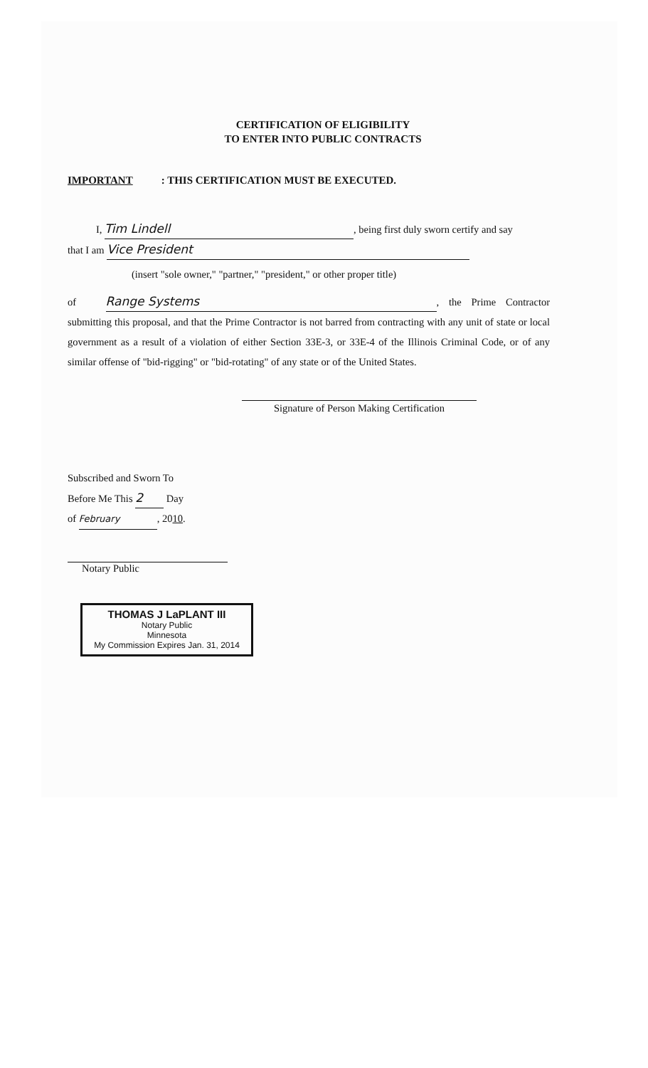CERTIFICATION OF ELIGIBILITY
TO ENTER INTO PUBLIC CONTRACTS
IMPORTANT: THIS CERTIFICATION MUST BE EXECUTED.
I, Tim Lindell, being first duly sworn certify and say
that I am Vice President
(insert "sole owner," "partner," "president," or other proper title)
of Range Systems, the Prime Contractor submitting this proposal, and that the Prime Contractor is not barred from contracting with any unit of state or local government as a result of a violation of either Section 33E-3, or 33E-4 of the Illinois Criminal Code, or of any similar offense of "bid-rigging" or "bid-rotating" of any state or of the United States.
Signature of Person Making Certification
Subscribed and Sworn To
Before Me This 2 Day
of February, 2010.
Notary Public
THOMAS J LaPLANT III
Notary Public
Minnesota
My Commission Expires Jan. 31, 2014